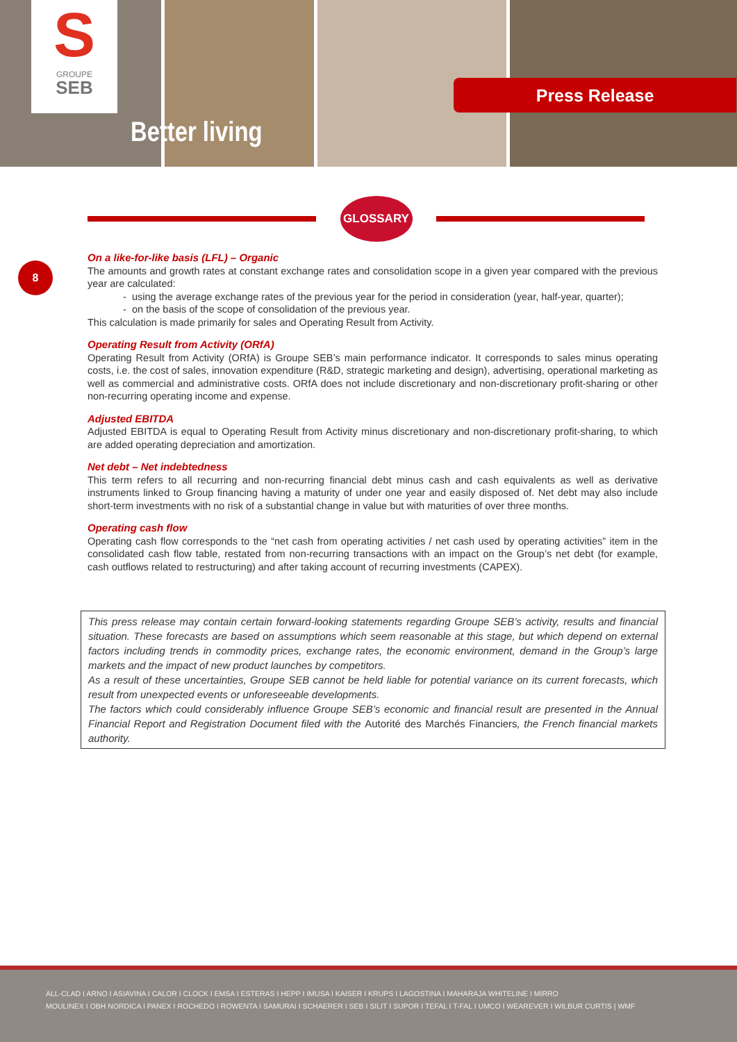S
GROUPE
SEB
Better living
Press Release
GLOSSARY
8
On a like-for-like basis (LFL) – Organic
The amounts and growth rates at constant exchange rates and consolidation scope in a given year compared with the previous year are calculated:
using the average exchange rates of the previous year for the period in consideration (year, half-year, quarter);
on the basis of the scope of consolidation of the previous year.
This calculation is made primarily for sales and Operating Result from Activity.
Operating Result from Activity (ORfA)
Operating Result from Activity (ORfA) is Groupe SEB’s main performance indicator. It corresponds to sales minus operating costs, i.e. the cost of sales, innovation expenditure (R&D, strategic marketing and design), advertising, operational marketing as well as commercial and administrative costs. ORfA does not include discretionary and non-discretionary profit-sharing or other non-recurring operating income and expense.
Adjusted EBITDA
Adjusted EBITDA is equal to Operating Result from Activity minus discretionary and non-discretionary profit-sharing, to which are added operating depreciation and amortization.
Net debt – Net indebtedness
This term refers to all recurring and non-recurring financial debt minus cash and cash equivalents as well as derivative instruments linked to Group financing having a maturity of under one year and easily disposed of. Net debt may also include short-term investments with no risk of a substantial change in value but with maturities of over three months.
Operating cash flow
Operating cash flow corresponds to the “net cash from operating activities / net cash used by operating activities” item in the consolidated cash flow table, restated from non-recurring transactions with an impact on the Group’s net debt (for example, cash outflows related to restructuring) and after taking account of recurring investments (CAPEX).
This press release may contain certain forward-looking statements regarding Groupe SEB’s activity, results and financial situation. These forecasts are based on assumptions which seem reasonable at this stage, but which depend on external factors including trends in commodity prices, exchange rates, the economic environment, demand in the Group’s large markets and the impact of new product launches by competitors.
As a result of these uncertainties, Groupe SEB cannot be held liable for potential variance on its current forecasts, which result from unexpected events or unforeseeable developments.
The factors which could considerably influence Groupe SEB’s economic and financial result are presented in the Annual Financial Report and Registration Document filed with the Autorité des Marchés Financiers, the French financial markets authority.
ALL-CLAD I ARNO I ASIAVINA I CALOR I CLOCK I EMSA I ESTERAS I HEPP I IMUSA I KAISER I KRUPS I LAGOSTINA I MAHARAJA WHITELINE I MIRRO
MOULINEX I OBH NORDICA I PANEX I ROCHEDO I ROWENTA I SAMURAI I SCHAERER I SEB I SILIT I SUPOR I TEFAL I T-FAL I UMCO I WEAREVER I WILBUR CURTIS | WMF